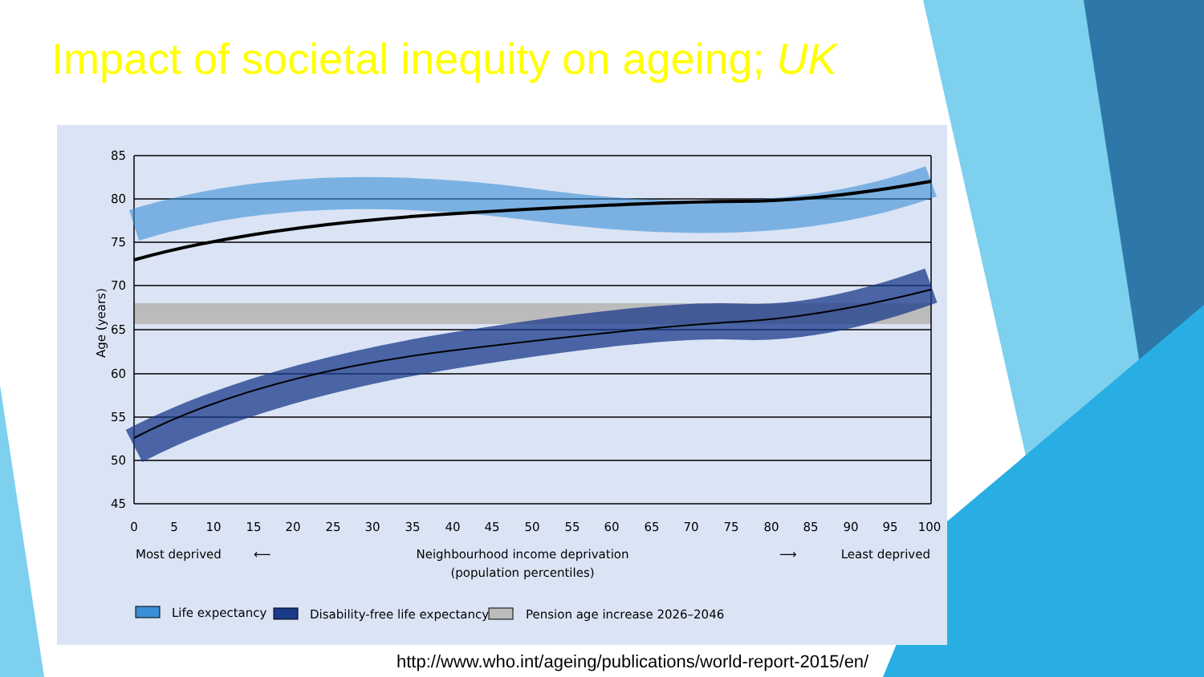Impact of societal inequity on ageing; UK
Age (years)
85
80
75
70
65
60
55
50
45
0
5
10
15
20
25
30
35
40
45
50
55
60
65
70
75
80
85
90
95
100
Most deprived
⟵
Neighbourhood income deprivation
(population percentiles)
⟶
Least deprived
Life expectancy
Disability-free life expectancy
Pension age increase 2026–2046
http://www.who.int/ageing/publications/world-report-2015/en/